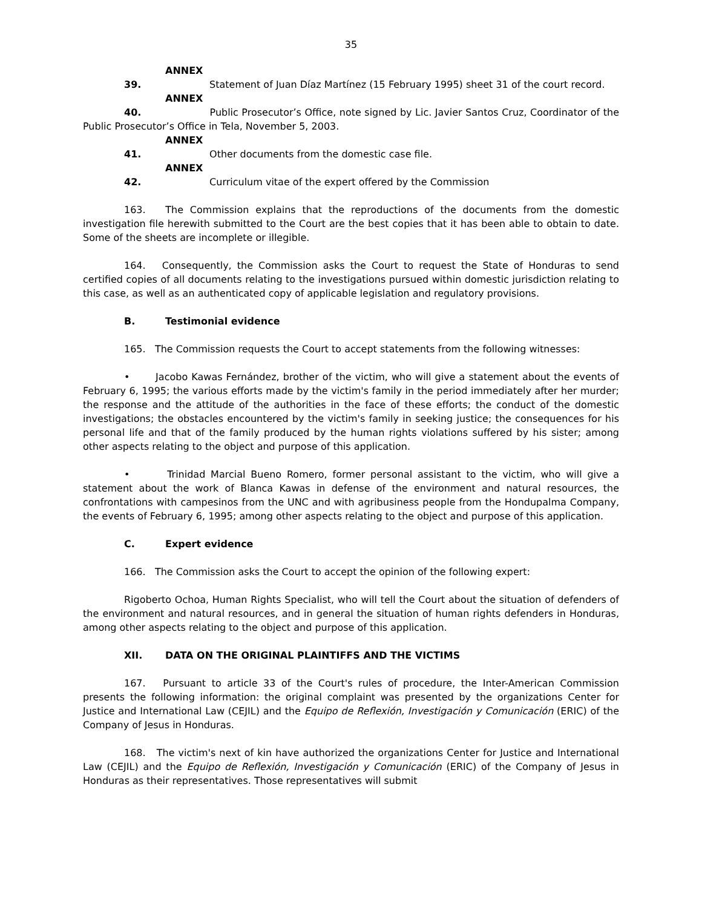35
ANNEX 39. Statement of Juan Díaz Martínez (15 February 1995) sheet 31 of the court record.
ANNEX 40. Public Prosecutor’s Office, note signed by Lic. Javier Santos Cruz, Coordinator of the Public Prosecutor’s Office in Tela, November 5, 2003.
ANNEX 41. Other documents from the domestic case file.
ANNEX 42. Curriculum vitae of the expert offered by the Commission
163. The Commission explains that the reproductions of the documents from the domestic investigation file herewith submitted to the Court are the best copies that it has been able to obtain to date. Some of the sheets are incomplete or illegible.
164. Consequently, the Commission asks the Court to request the State of Honduras to send certified copies of all documents relating to the investigations pursued within domestic jurisdiction relating to this case, as well as an authenticated copy of applicable legislation and regulatory provisions.
B. Testimonial evidence
165. The Commission requests the Court to accept statements from the following witnesses:
• Jacobo Kawas Fernández, brother of the victim, who will give a statement about the events of February 6, 1995; the various efforts made by the victim's family in the period immediately after her murder; the response and the attitude of the authorities in the face of these efforts; the conduct of the domestic investigations; the obstacles encountered by the victim's family in seeking justice; the consequences for his personal life and that of the family produced by the human rights violations suffered by his sister; among other aspects relating to the object and purpose of this application.
• Trinidad Marcial Bueno Romero, former personal assistant to the victim, who will give a statement about the work of Blanca Kawas in defense of the environment and natural resources, the confrontations with campesinos from the UNC and with agribusiness people from the Hondupalma Company, the events of February 6, 1995; among other aspects relating to the object and purpose of this application.
C. Expert evidence
166. The Commission asks the Court to accept the opinion of the following expert:
Rigoberto Ochoa, Human Rights Specialist, who will tell the Court about the situation of defenders of the environment and natural resources, and in general the situation of human rights defenders in Honduras, among other aspects relating to the object and purpose of this application.
XII. DATA ON THE ORIGINAL PLAINTIFFS AND THE VICTIMS
167. Pursuant to article 33 of the Court's rules of procedure, the Inter-American Commission presents the following information: the original complaint was presented by the organizations Center for Justice and International Law (CEJIL) and the Equipo de Reflexión, Investigación y Comunicación (ERIC) of the Company of Jesus in Honduras.
168. The victim's next of kin have authorized the organizations Center for Justice and International Law (CEJIL) and the Equipo de Reflexión, Investigación y Comunicación (ERIC) of the Company of Jesus in Honduras as their representatives. Those representatives will submit